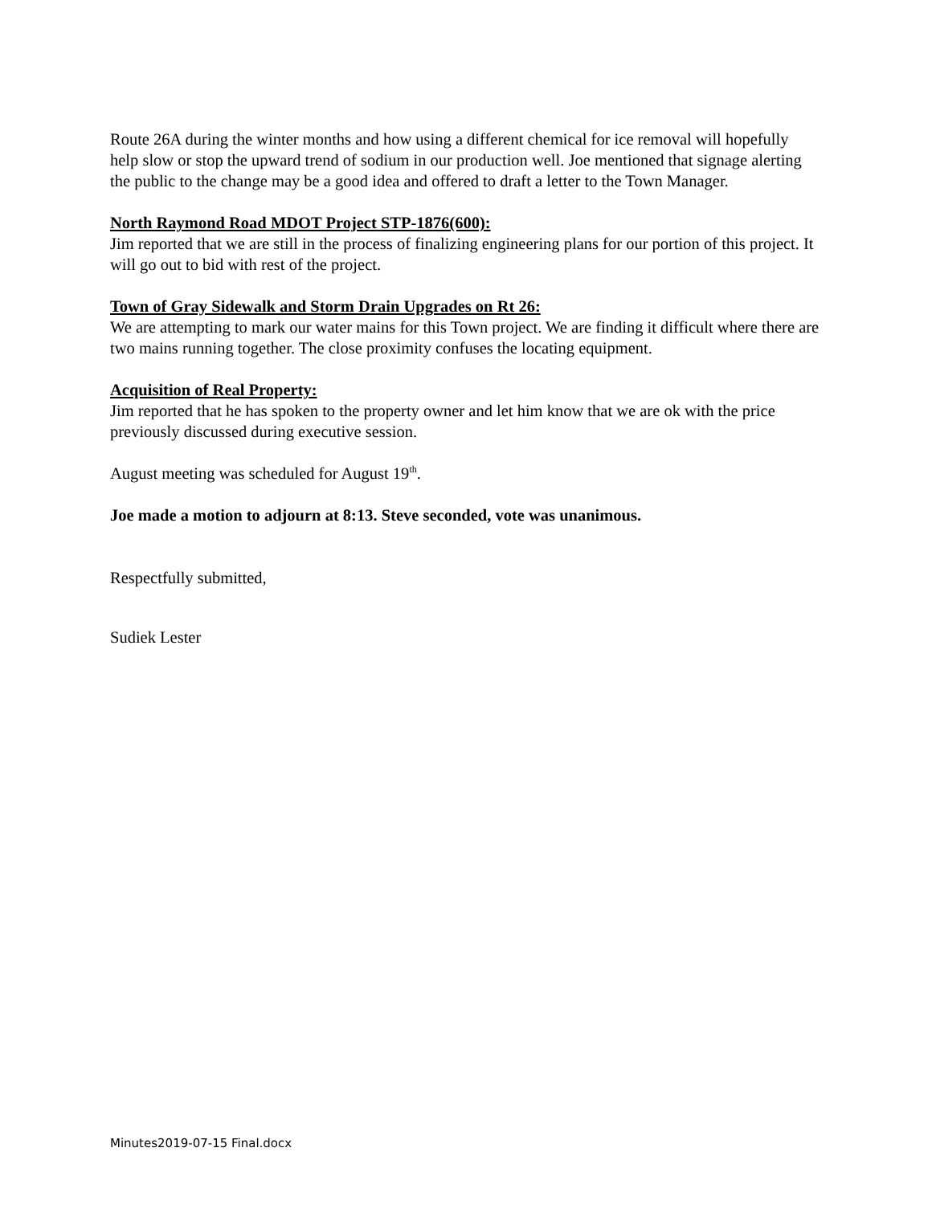Route 26A during the winter months and how using a different chemical for ice removal will hopefully help slow or stop the upward trend of sodium in our production well. Joe mentioned that signage alerting the public to the change may be a good idea and offered to draft a letter to the Town Manager.
North Raymond Road MDOT Project STP-1876(600):
Jim reported that we are still in the process of finalizing engineering plans for our portion of this project. It will go out to bid with rest of the project.
Town of Gray Sidewalk and Storm Drain Upgrades on Rt 26:
We are attempting to mark our water mains for this Town project. We are finding it difficult where there are two mains running together. The close proximity confuses the locating equipment.
Acquisition of Real Property:
Jim reported that he has spoken to the property owner and let him know that we are ok with the price previously discussed during executive session.
August meeting was scheduled for August 19<sup>th</sup>.
Joe made a motion to adjourn at 8:13. Steve seconded, vote was unanimous.
Respectfully submitted,
Sudiek Lester
Minutes2019-07-15 Final.docx